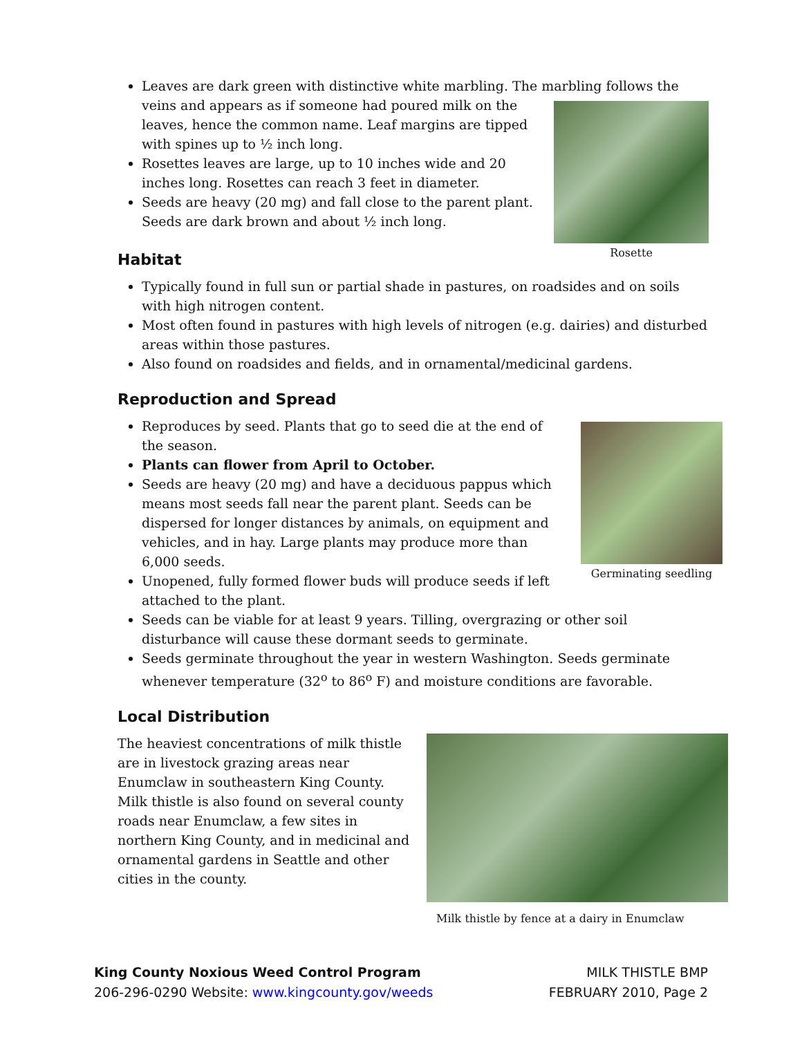Leaves are dark green with distinctive white marbling. The marbling follows the veins
Rosette
and appears as if someone had poured milk on the leaves, hence the common name. Leaf margins are tipped with spines up to ½ inch long.
Rosettes leaves are large, up to 10 inches wide and 20 inches long. Rosettes can reach 3 feet in diameter.
Seeds are heavy (20 mg) and fall close to the parent plant. Seeds are dark brown and about ½ inch long.
Habitat
Typically found in full sun or partial shade in pastures, on roadsides and on soils with high nitrogen content.
Most often found in pastures with high levels of nitrogen (e.g. dairies) and disturbed areas within those pastures.
Also found on roadsides and fields, and in ornamental/medicinal gardens.
Reproduction and Spread
Germinating seedling
Reproduces by seed. Plants that go to seed die at the end of the season.
Plants can flower from April to October.
Seeds are heavy (20 mg) and have a deciduous pappus which means most seeds fall near the parent plant. Seeds can be dispersed for longer distances by animals, on equipment and vehicles, and in hay. Large plants may produce more than 6,000 seeds.
Unopened, fully formed flower buds will produce seeds if left attached to the plant.
Seeds can be viable for at least 9 years. Tilling, overgrazing or other soil disturbance will cause these dormant seeds to germinate.
Seeds germinate throughout the year in western Washington. Seeds germinate whenever temperature (32<sup>o</sup> to 86<sup>o</sup> F) and moisture conditions are favorable.
Local Distribution
Milk thistle by fence at a dairy in Enumclaw
The heaviest concentrations of milk thistle are in livestock grazing areas near Enumclaw in southeastern King County. Milk thistle is also found on several county roads near Enumclaw, a few sites in northern King County, and in medicinal and ornamental gardens in Seattle and other cities in the county.
King County Noxious Weed Control Program
206-296-0290 Website: www.kingcounty.gov/weeds
MILK THISTLE BMP
FEBRUARY 2010, Page 2